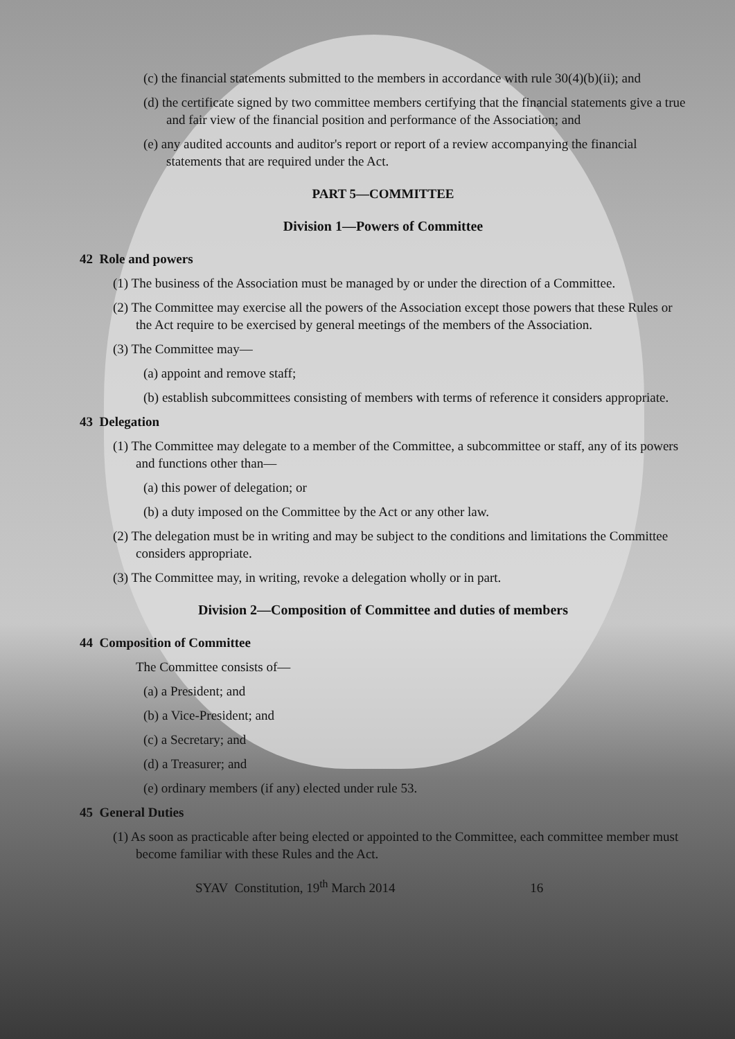(c) the financial statements submitted to the members in accordance with rule 30(4)(b)(ii); and
(d) the certificate signed by two committee members certifying that the financial statements give a true and fair view of the financial position and performance of the Association; and
(e) any audited accounts and auditor's report or report of a review accompanying the financial statements that are required under the Act.
PART 5—COMMITTEE
Division 1—Powers of Committee
42 Role and powers
(1) The business of the Association must be managed by or under the direction of a Committee.
(2) The Committee may exercise all the powers of the Association except those powers that these Rules or the Act require to be exercised by general meetings of the members of the Association.
(3) The Committee may—
(a) appoint and remove staff;
(b) establish subcommittees consisting of members with terms of reference it considers appropriate.
43 Delegation
(1) The Committee may delegate to a member of the Committee, a subcommittee or staff, any of its powers and functions other than—
(a) this power of delegation; or
(b) a duty imposed on the Committee by the Act or any other law.
(2) The delegation must be in writing and may be subject to the conditions and limitations the Committee considers appropriate.
(3) The Committee may, in writing, revoke a delegation wholly or in part.
Division 2—Composition of Committee and duties of members
44 Composition of Committee
The Committee consists of—
(a) a President; and
(b) a Vice-President; and
(c) a Secretary; and
(d) a Treasurer; and
(e) ordinary members (if any) elected under rule 53.
45 General Duties
(1) As soon as practicable after being elected or appointed to the Committee, each committee member must become familiar with these Rules and the Act.
SYAV Constitution, 19<sup>th</sup> March 2014 16